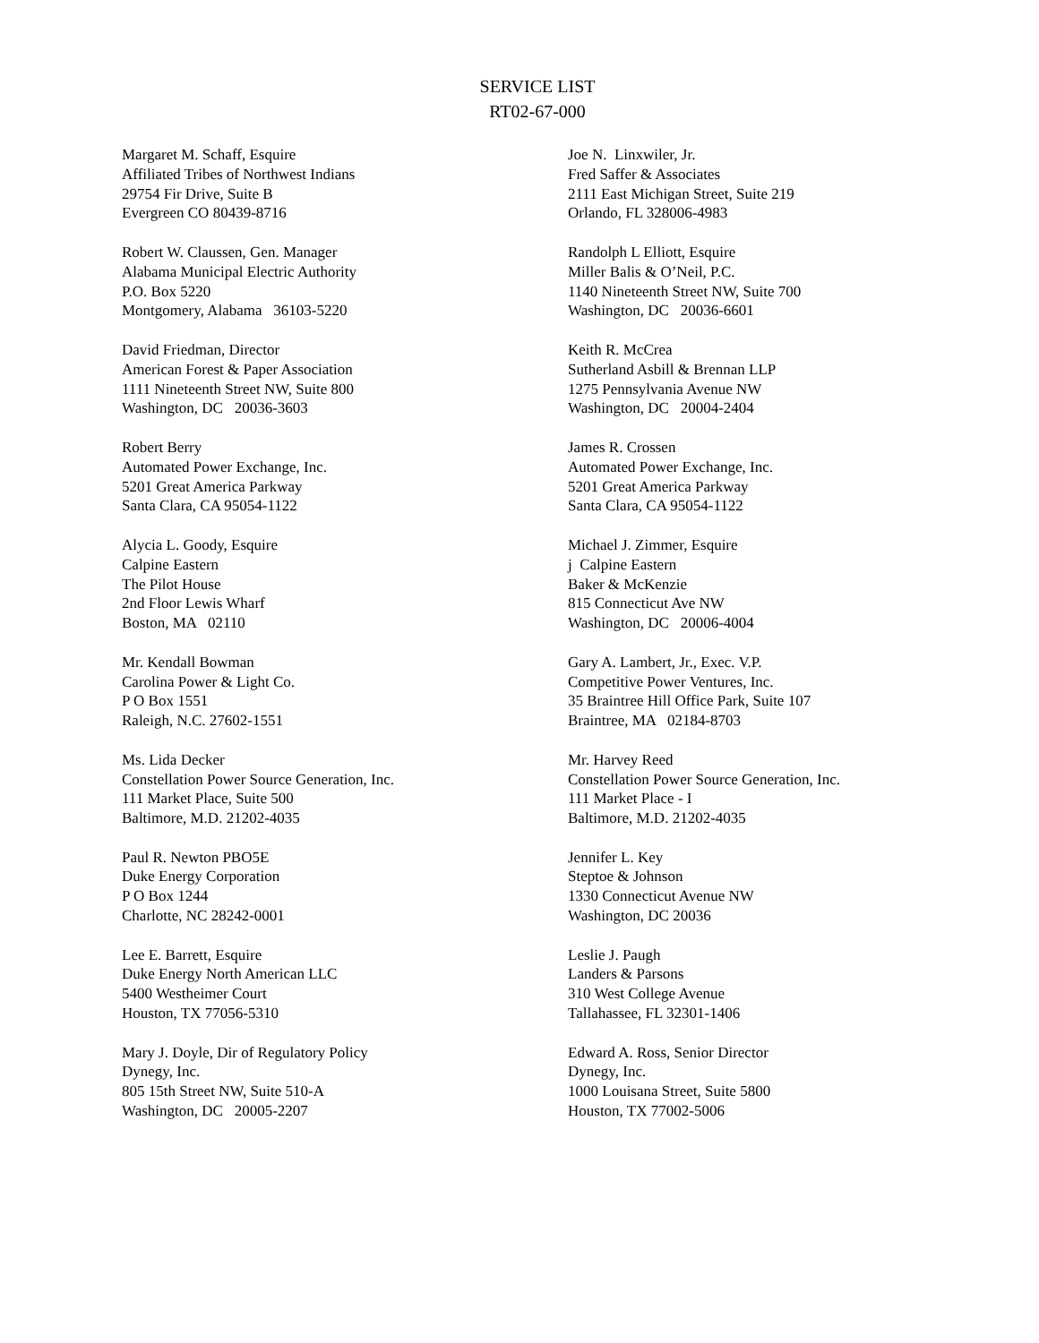SERVICE LIST
RT02-67-000
Margaret M. Schaff, Esquire Affiliated Tribes of Northwest Indians 29754 Fir Drive, Suite B Evergreen CO 80439-8716
Joe N. Linxwiler, Jr. Fred Saffer & Associates 2111 East Michigan Street, Suite 219 Orlando, FL 328006-4983
Robert W. Claussen, Gen. Manager Alabama Municipal Electric Authority P.O. Box 5220 Montgomery, Alabama 36103-5220
Randolph L Elliott, Esquire Miller Balis & O’Neil, P.C. 1140 Nineteenth Street NW, Suite 700 Washington, DC 20036-6601
David Friedman, Director American Forest & Paper Association 1111 Nineteenth Street NW, Suite 800 Washington, DC 20036-3603
Keith R. McCrea Sutherland Asbill & Brennan LLP 1275 Pennsylvania Avenue NW Washington, DC 20004-2404
Robert Berry Automated Power Exchange, Inc. 5201 Great America Parkway Santa Clara, CA 95054-1122
James R. Crossen Automated Power Exchange, Inc. 5201 Great America Parkway Santa Clara, CA 95054-1122
Alycia L. Goody, Esquire Calpine Eastern The Pilot House 2nd Floor Lewis Wharf Boston, MA 02110
Michael J. Zimmer, Esquire j Calpine Eastern Baker & McKenzie 815 Connecticut Ave NW Washington, DC 20006-4004
Mr. Kendall Bowman Carolina Power & Light Co. P O Box 1551 Raleigh, N.C. 27602-1551
Gary A. Lambert, Jr., Exec. V.P. Competitive Power Ventures, Inc. 35 Braintree Hill Office Park, Suite 107 Braintree, MA 02184-8703
Ms. Lida Decker Constellation Power Source Generation, Inc. 111 Market Place, Suite 500 Baltimore, M.D. 21202-4035
Mr. Harvey Reed Constellation Power Source Generation, Inc. 111 Market Place - I Baltimore, M.D. 21202-4035
Paul R. Newton PBO5E Duke Energy Corporation P O Box 1244 Charlotte, NC 28242-0001
Jennifer L. Key Steptoe & Johnson 1330 Connecticut Avenue NW Washington, DC 20036
Lee E. Barrett, Esquire Duke Energy North American LLC 5400 Westheimer Court Houston, TX 77056-5310
Leslie J. Paugh Landers & Parsons 310 West College Avenue Tallahassee, FL 32301-1406
Mary J. Doyle, Dir of Regulatory Policy Dynegy, Inc. 805 15th Street NW, Suite 510-A Washington, DC 20005-2207
Edward A. Ross, Senior Director Dynegy, Inc. 1000 Louisana Street, Suite 5800 Houston, TX 77002-5006